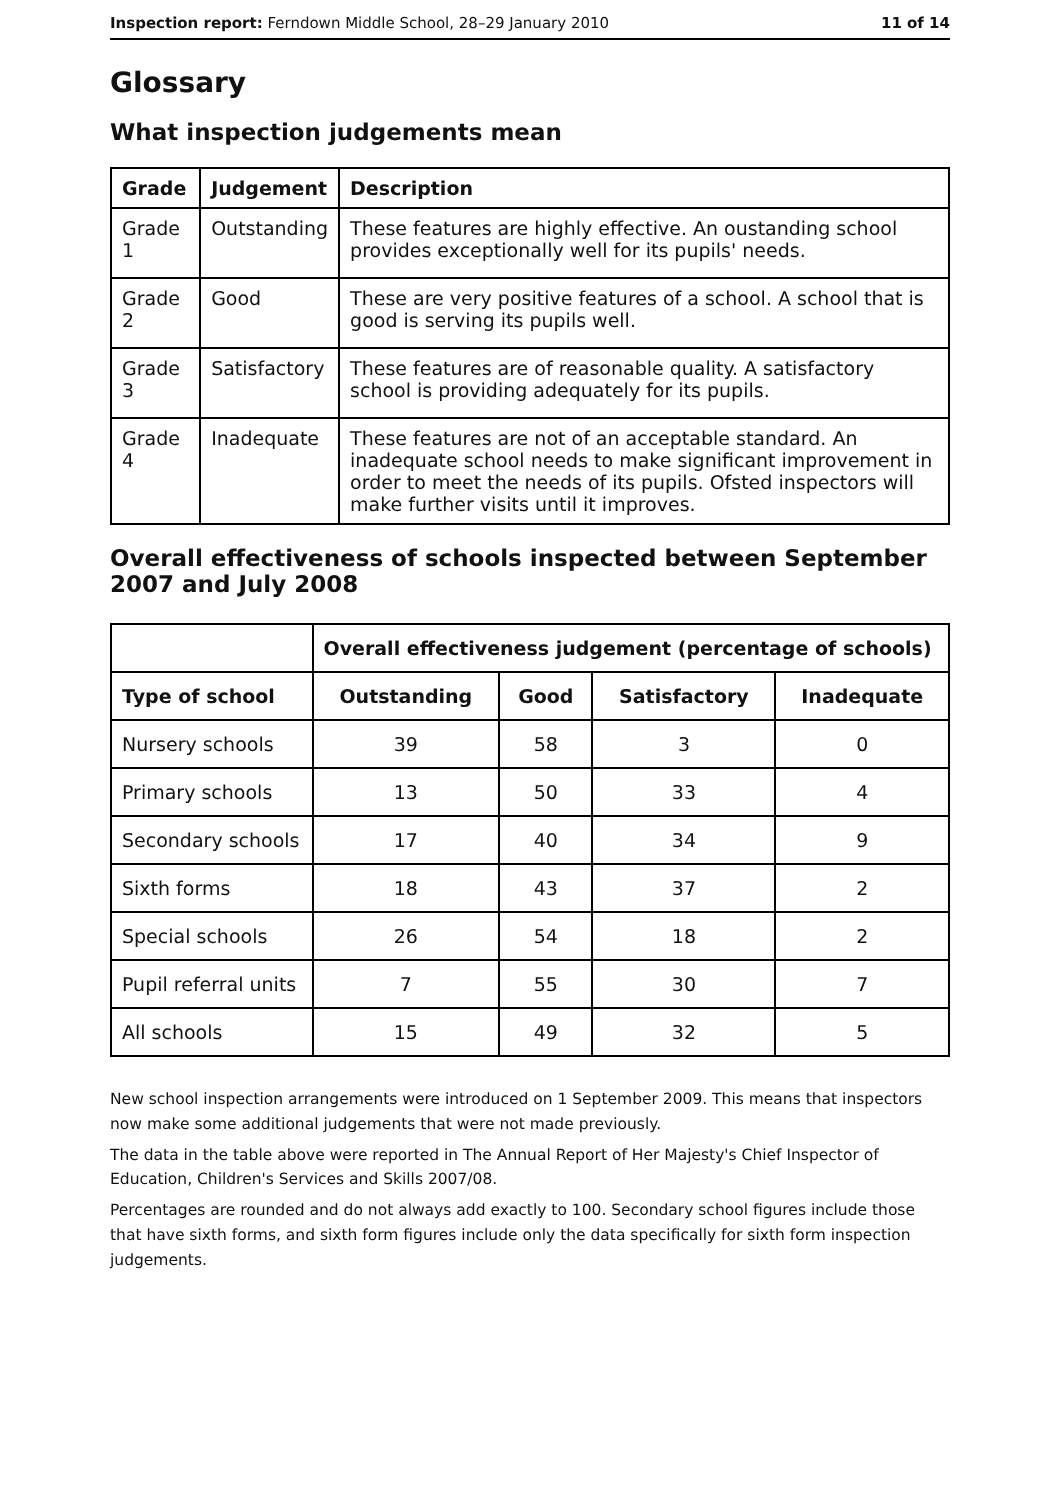Inspection report: Ferndown Middle School, 28–29 January 2010 11 of 14
Glossary
What inspection judgements mean
| Grade | Judgement | Description |
| --- | --- | --- |
| Grade 1 | Outstanding | These features are highly effective. An oustanding school provides exceptionally well for its pupils' needs. |
| Grade 2 | Good | These are very positive features of a school. A school that is good is serving its pupils well. |
| Grade 3 | Satisfactory | These features are of reasonable quality. A satisfactory school is providing adequately for its pupils. |
| Grade 4 | Inadequate | These features are not of an acceptable standard. An inadequate school needs to make significant improvement in order to meet the needs of its pupils. Ofsted inspectors will make further visits until it improves. |
Overall effectiveness of schools inspected between September 2007 and July 2008
| | Overall effectiveness judgement (percentage of schools) | | | |
| Type of school | Outstanding | Good | Satisfactory | Inadequate |
| Nursery schools | 39 | 58 | 3 | 0 |
| Primary schools | 13 | 50 | 33 | 4 |
| Secondary schools | 17 | 40 | 34 | 9 |
| Sixth forms | 18 | 43 | 37 | 2 |
| Special schools | 26 | 54 | 18 | 2 |
| Pupil referral units | 7 | 55 | 30 | 7 |
| All schools | 15 | 49 | 32 | 5 |
New school inspection arrangements were introduced on 1 September 2009. This means that inspectors now make some additional judgements that were not made previously.
The data in the table above were reported in The Annual Report of Her Majesty's Chief Inspector of Education, Children's Services and Skills 2007/08.
Percentages are rounded and do not always add exactly to 100. Secondary school figures include those that have sixth forms, and sixth form figures include only the data specifically for sixth form inspection judgements.